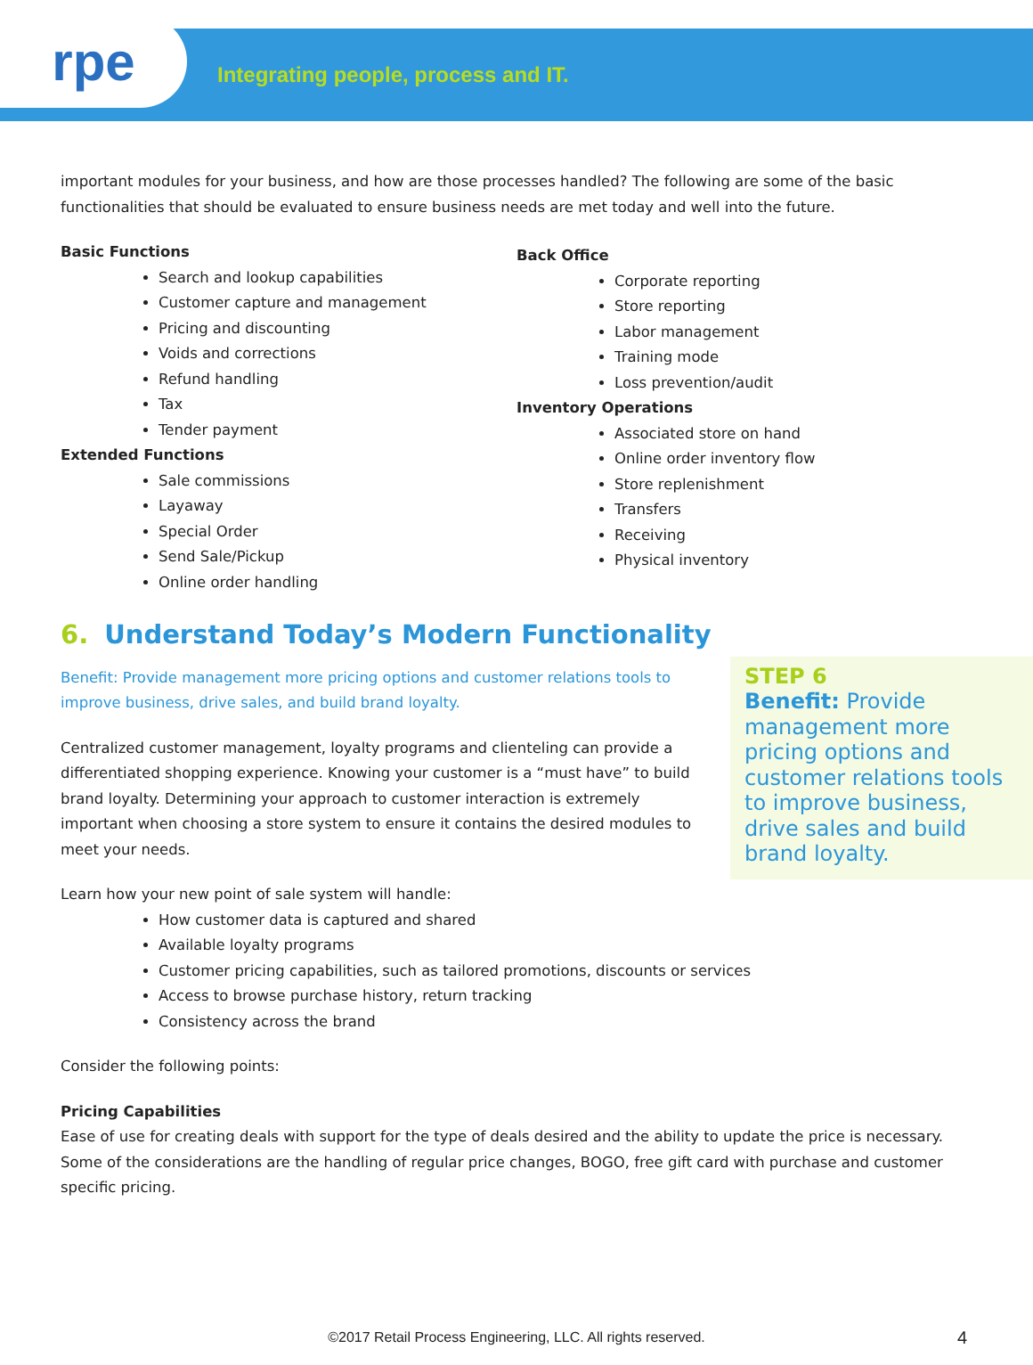rpe
Integrating people, process and IT.
important modules for your business, and how are those processes handled? The following are some of the basic functionalities that should be evaluated to ensure business needs are met today and well into the future.
Basic Functions
Search and lookup capabilities
Customer capture and management
Pricing and discounting
Voids and corrections
Refund handling
Tax
Tender payment
Extended Functions
Sale commissions
Layaway
Special Order
Send Sale/Pickup
Online order handling
Back Office
Corporate reporting
Store reporting
Labor management
Training mode
Loss prevention/audit
Inventory Operations
Associated store on hand
Online order inventory flow
Store replenishment
Transfers
Receiving
Physical inventory
6. Understand Today’s Modern Functionality
STEP 6
Benefit: Provide management more pricing options and customer relations tools to improve business, drive sales and build brand loyalty.
Benefit: Provide management more pricing options and customer relations tools to improve business, drive sales, and build brand loyalty.
Centralized customer management, loyalty programs and clienteling can provide a differentiated shopping experience. Knowing your customer is a “must have” to build brand loyalty. Determining your approach to customer interaction is extremely important when choosing a store system to ensure it contains the desired modules to meet your needs.
Learn how your new point of sale system will handle:
How customer data is captured and shared
Available loyalty programs
Customer pricing capabilities, such as tailored promotions, discounts or services
Access to browse purchase history, return tracking
Consistency across the brand
Consider the following points:
Pricing Capabilities
Ease of use for creating deals with support for the type of deals desired and the ability to update the price is necessary. Some of the considerations are the handling of regular price changes, BOGO, free gift card with purchase and customer specific pricing.
©2017 Retail Process Engineering, LLC. All rights reserved. 4